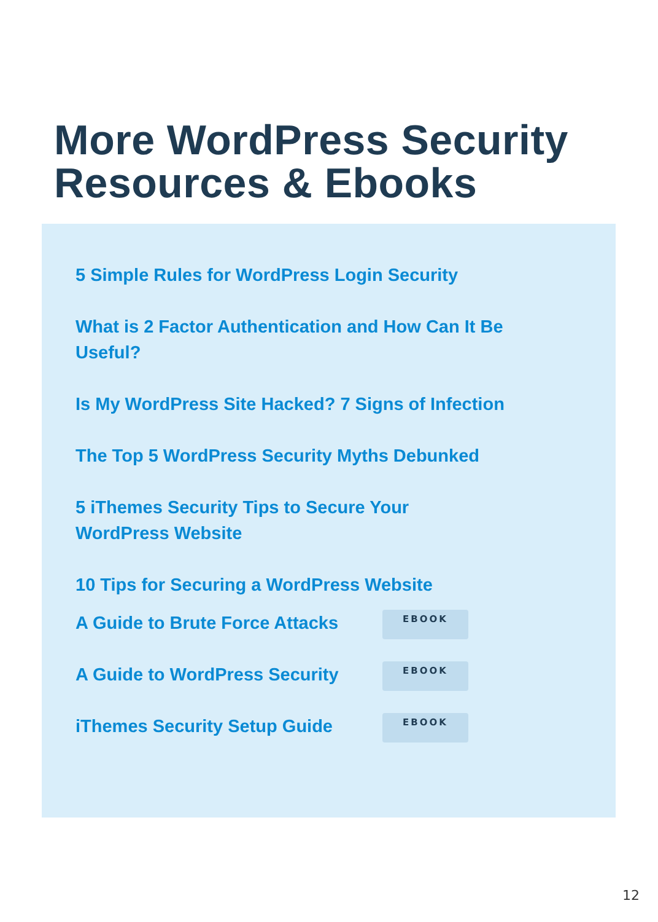More WordPress Security
Resources & Ebooks
5 Simple Rules for WordPress Login Security
What is 2 Factor Authentication and How Can It Be Useful?
Is My WordPress Site Hacked? 7 Signs of Infection
The Top 5 WordPress Security Myths Debunked
5 iThemes Security Tips to Secure Your
WordPress Website
10 Tips for Securing a WordPress Website
A Guide to Brute Force Attacks
EBOOK
A Guide to WordPress Security
EBOOK
iThemes Security Setup Guide
EBOOK
12